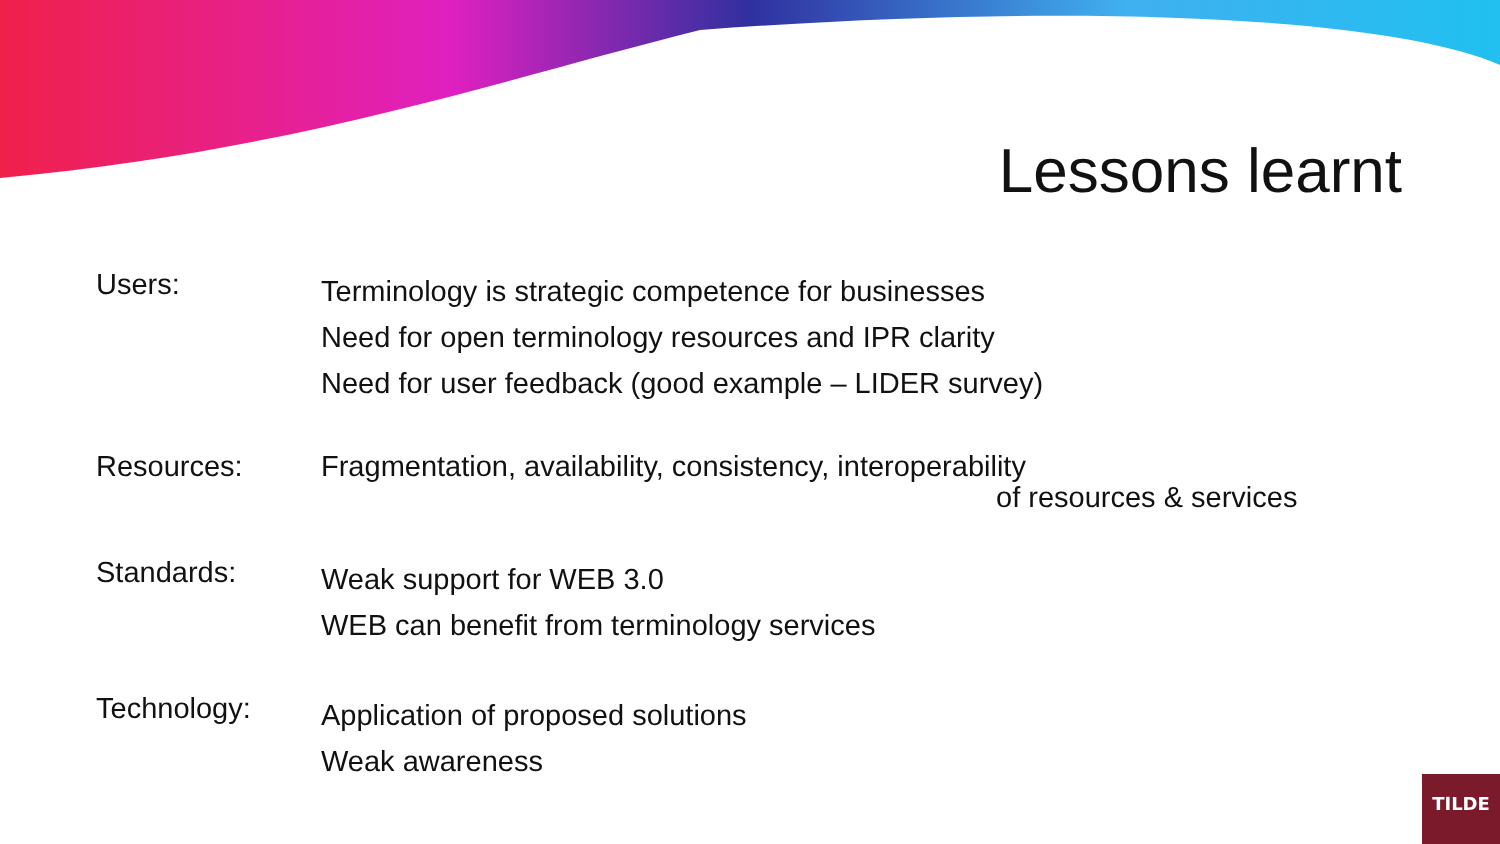Lessons learnt
Users:
Terminology is strategic competence for businesses
Need for open terminology resources and IPR clarity
Need for user feedback (good example – LIDER survey)
Resources:
Fragmentation, availability, consistency, interoperability
of resources & services
Standards:
Weak support for WEB 3.0
WEB can benefit from terminology services
Technology:
Application of proposed solutions
Weak awareness
TILDE